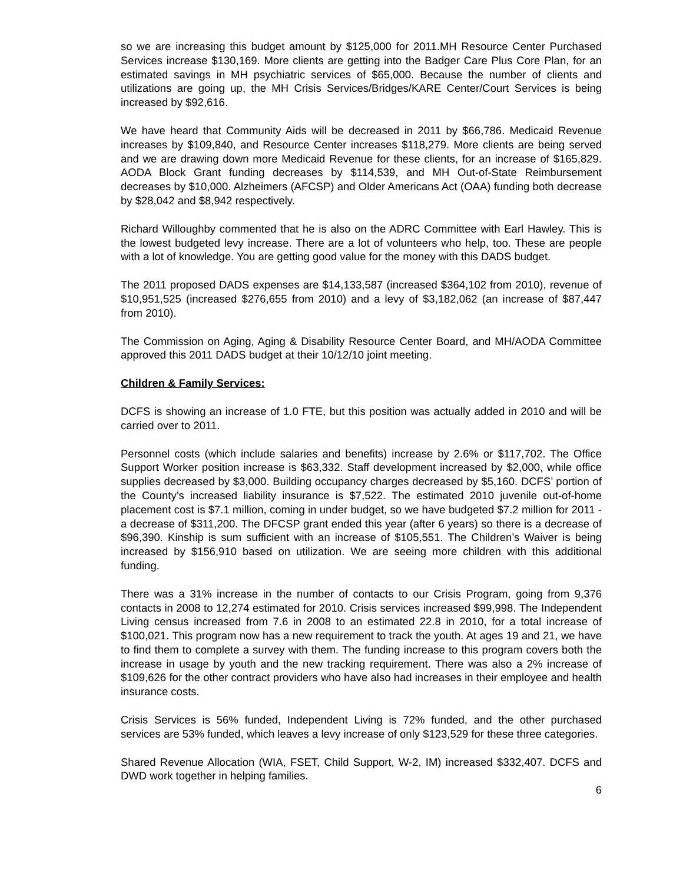so we are increasing this budget amount by $125,000 for 2011.MH Resource Center Purchased Services increase $130,169. More clients are getting into the Badger Care Plus Core Plan, for an estimated savings in MH psychiatric services of $65,000. Because the number of clients and utilizations are going up, the MH Crisis Services/Bridges/KARE Center/Court Services is being increased by $92,616.
We have heard that Community Aids will be decreased in 2011 by $66,786. Medicaid Revenue increases by $109,840, and Resource Center increases $118,279. More clients are being served and we are drawing down more Medicaid Revenue for these clients, for an increase of $165,829. AODA Block Grant funding decreases by $114,539, and MH Out-of-State Reimbursement decreases by $10,000. Alzheimers (AFCSP) and Older Americans Act (OAA) funding both decrease by $28,042 and $8,942 respectively.
Richard Willoughby commented that he is also on the ADRC Committee with Earl Hawley. This is the lowest budgeted levy increase. There are a lot of volunteers who help, too. These are people with a lot of knowledge. You are getting good value for the money with this DADS budget.
The 2011 proposed DADS expenses are $14,133,587 (increased $364,102 from 2010), revenue of $10,951,525 (increased $276,655 from 2010) and a levy of $3,182,062 (an increase of $87,447 from 2010).
The Commission on Aging, Aging & Disability Resource Center Board, and MH/AODA Committee approved this 2011 DADS budget at their 10/12/10 joint meeting.
Children & Family Services:
DCFS is showing an increase of 1.0 FTE, but this position was actually added in 2010 and will be carried over to 2011.
Personnel costs (which include salaries and benefits) increase by 2.6% or $117,702. The Office Support Worker position increase is $63,332. Staff development increased by $2,000, while office supplies decreased by $3,000. Building occupancy charges decreased by $5,160. DCFS’ portion of the County’s increased liability insurance is $7,522. The estimated 2010 juvenile out-of-home placement cost is $7.1 million, coming in under budget, so we have budgeted $7.2 million for 2011 - a decrease of $311,200. The DFCSP grant ended this year (after 6 years) so there is a decrease of $96,390. Kinship is sum sufficient with an increase of $105,551. The Children’s Waiver is being increased by $156,910 based on utilization. We are seeing more children with this additional funding.
There was a 31% increase in the number of contacts to our Crisis Program, going from 9,376 contacts in 2008 to 12,274 estimated for 2010. Crisis services increased $99,998. The Independent Living census increased from 7.6 in 2008 to an estimated 22.8 in 2010, for a total increase of $100,021. This program now has a new requirement to track the youth. At ages 19 and 21, we have to find them to complete a survey with them. The funding increase to this program covers both the increase in usage by youth and the new tracking requirement. There was also a 2% increase of $109,626 for the other contract providers who have also had increases in their employee and health insurance costs.
Crisis Services is 56% funded, Independent Living is 72% funded, and the other purchased services are 53% funded, which leaves a levy increase of only $123,529 for these three categories.
Shared Revenue Allocation (WIA, FSET, Child Support, W-2, IM) increased $332,407. DCFS and DWD work together in helping families.
6